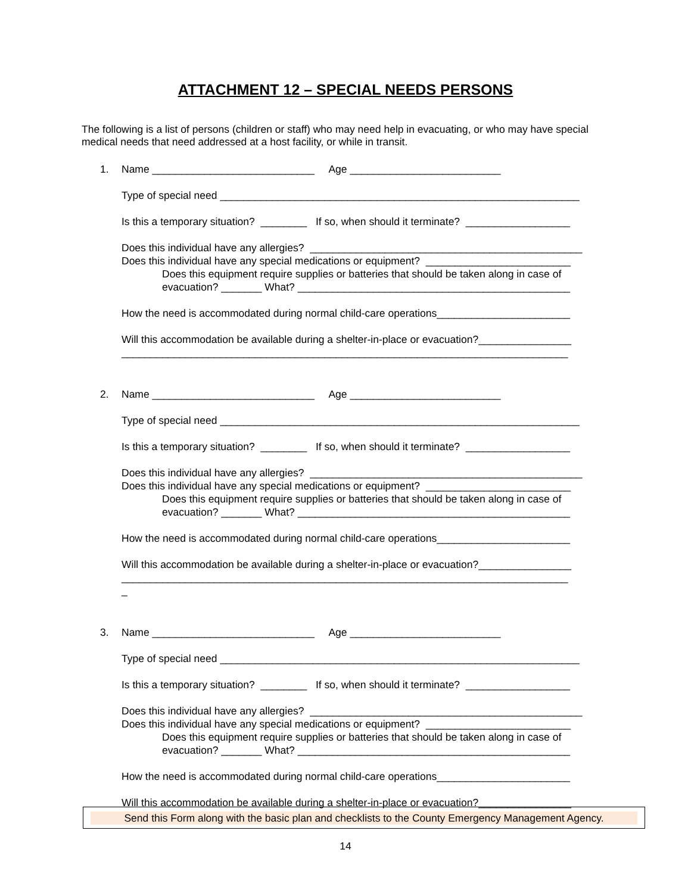ATTACHMENT 12 – SPECIAL NEEDS PERSONS
The following is a list of persons (children or staff) who may need help in evacuating, or who may have special medical needs that need addressed at a host facility, or while in transit.
1. Name ____________________________ Age __________________________
Type of special need ______________________________________________________________
Is this a temporary situation? ________ If so, when should it terminate? __________________
Does this individual have any allergies? _______________________________________________ Does this individual have any special medications or equipment? _________________________
Does this equipment require supplies or batteries that should be taken along in case of evacuation? _______ What? _______________________________________________
How the need is accommodated during normal child-care operations_______________________
Will this accommodation be available during a shelter-in-place or evacuation?________________ _____________________________________________________________________________
2. Name ____________________________ Age __________________________
Type of special need ______________________________________________________________
Is this a temporary situation? ________ If so, when should it terminate? __________________
Does this individual have any allergies? _______________________________________________ Does this individual have any special medications or equipment? _________________________
Does this equipment require supplies or batteries that should be taken along in case of evacuation? _______ What? _______________________________________________
How the need is accommodated during normal child-care operations_______________________
Will this accommodation be available during a shelter-in-place or evacuation?________________ _____________________________________________________________________________ _
3. Name ____________________________ Age __________________________
Type of special need ______________________________________________________________
Is this a temporary situation? ________ If so, when should it terminate? __________________
Does this individual have any allergies? _______________________________________________ Does this individual have any special medications or equipment? _________________________
Does this equipment require supplies or batteries that should be taken along in case of evacuation? _______ What? _______________________________________________
How the need is accommodated during normal child-care operations_______________________
Will this accommodation be available during a shelter-in-place or evacuation?________________
Send this Form along with the basic plan and checklists to the County Emergency Management Agency.
14